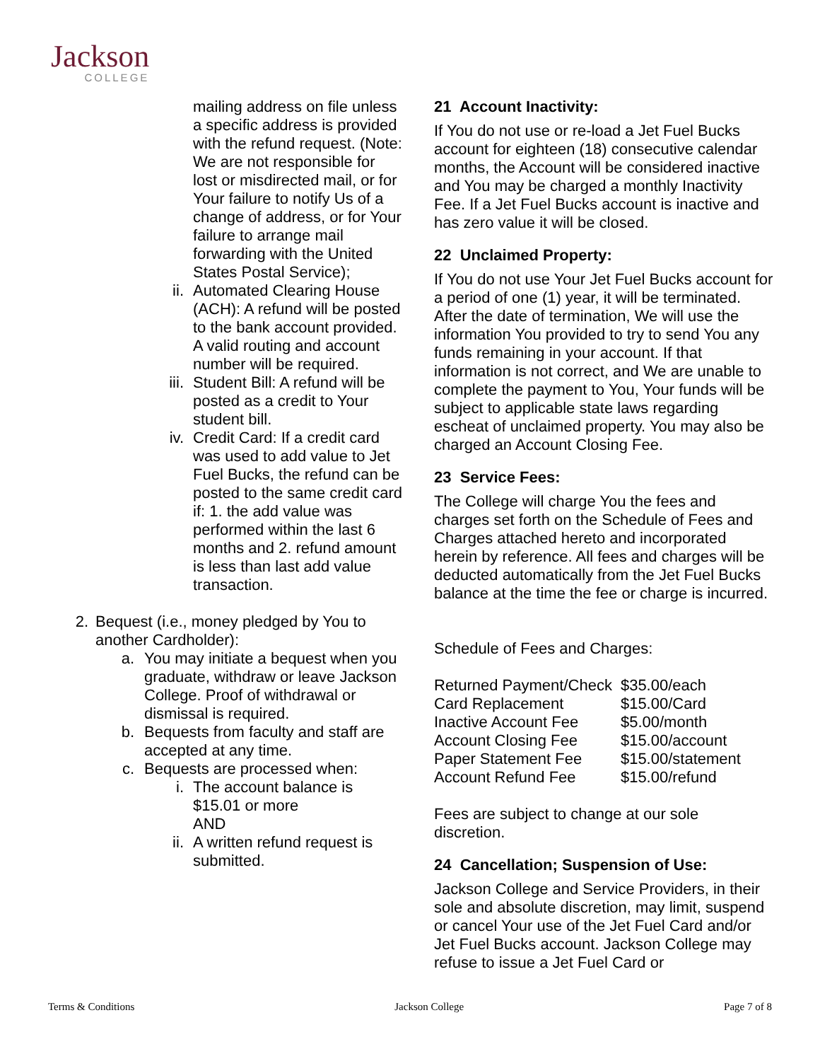Jackson
COLLEGE
mailing address on file unless a specific address is provided with the refund request. (Note: We are not responsible for lost or misdirected mail, or for Your failure to notify Us of a change of address, or for Your failure to arrange mail forwarding with the United States Postal Service);
ii. Automated Clearing House (ACH): A refund will be posted to the bank account provided. A valid routing and account number will be required.
iii. Student Bill: A refund will be posted as a credit to Your student bill.
iv. Credit Card: If a credit card was used to add value to Jet Fuel Bucks, the refund can be posted to the same credit card if: 1. the add value was performed within the last 6 months and 2. refund amount is less than last add value transaction.
2. Bequest (i.e., money pledged by You to another Cardholder):
a. You may initiate a bequest when you graduate, withdraw or leave Jackson College. Proof of withdrawal or dismissal is required.
b. Bequests from faculty and staff are accepted at any time.
c. Bequests are processed when:
i. The account balance is $15.01 or more
AND
ii. A written refund request is submitted.
21 Account Inactivity:
If You do not use or re-load a Jet Fuel Bucks account for eighteen (18) consecutive calendar months, the Account will be considered inactive and You may be charged a monthly Inactivity Fee. If a Jet Fuel Bucks account is inactive and has zero value it will be closed.
22 Unclaimed Property:
If You do not use Your Jet Fuel Bucks account for a period of one (1) year, it will be terminated. After the date of termination, We will use the information You provided to try to send You any funds remaining in your account. If that information is not correct, and We are unable to complete the payment to You, Your funds will be subject to applicable state laws regarding escheat of unclaimed property. You may also be charged an Account Closing Fee.
23 Service Fees:
The College will charge You the fees and charges set forth on the Schedule of Fees and Charges attached hereto and incorporated herein by reference. All fees and charges will be deducted automatically from the Jet Fuel Bucks balance at the time the fee or charge is incurred.
Schedule of Fees and Charges:
| Returned Payment/Check | $35.00/each |
| Card Replacement | $15.00/Card |
| Inactive Account Fee | $5.00/month |
| Account Closing Fee | $15.00/account |
| Paper Statement Fee | $15.00/statement |
| Account Refund Fee | $15.00/refund |
Fees are subject to change at our sole discretion.
24 Cancellation; Suspension of Use:
Jackson College and Service Providers, in their sole and absolute discretion, may limit, suspend or cancel Your use of the Jet Fuel Card and/or Jet Fuel Bucks account. Jackson College may refuse to issue a Jet Fuel Card or
Terms & Conditions Jackson College Page 7 of 8